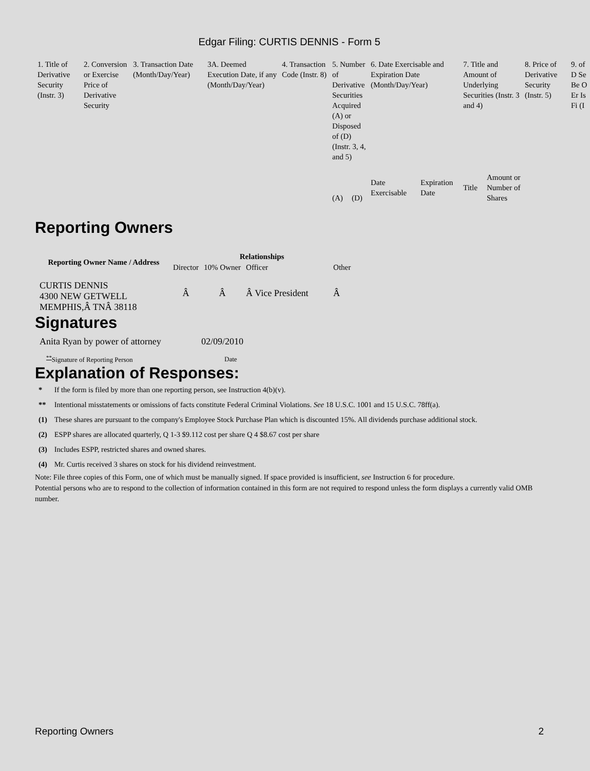Edgar Filing: CURTIS DENNIS - Form 5
| 1. Title of Derivative Security (Instr. 3) | 2. Conversion or Exercise Price of Derivative Security | 3. Transaction Date (Month/Day/Year) | 3A. Deemed Execution Date, if any (Month/Day/Year) | 4. Transaction Code (Instr. 8) | 5. Number of Derivative Securities Acquired (A) or Disposed of (D) (Instr. 3, 4, and 5) | | 6. Date Exercisable and Expiration Date (Month/Day/Year) | | 7. Title and Amount of Underlying Securities (Instr. 3 and 4) | | 8. Price of Derivative Security (Instr. 5) | 9. of D Se Be O Er Is Fi (I |
| | | | | | (A) | (D) | Date Exercisable | Expiration Date | Title | Amount or Number of Shares | | |
Reporting Owners
| Reporting Owner Name / Address | Relationships | | | |
| --- | --- | --- | --- | --- |
| | Director | 10% Owner | Officer | Other |
| CURTIS DENNIS 4300 NEW GETWELL MEMPHIS,Â TNÂ 38118 | Â | Â | Â Vice President | Â |
Signatures
| Anita Ryan by power of attorney | 02/09/2010 |
| <sup>**</sup> Signature of Reporting Person | Date |
Explanation of Responses:
| * | If the form is filed by more than one reporting person, see Instruction 4(b)(v). |
| ** | Intentional misstatements or omissions of facts constitute Federal Criminal Violations. See 18 U.S.C. 1001 and 15 U.S.C. 78ff(a). |
| (1) | These shares are pursuant to the company's Employee Stock Purchase Plan which is discounted 15%. All dividends purchase additional stock. |
| (2) | ESPP shares are allocated quarterly, Q 1-3 $9.112 cost per share Q 4 $8.67 cost per share |
| (3) | Includes ESPP, restricted shares and owned shares. |
| (4) | Mr. Curtis received 3 shares on stock for his dividend reinvestment. |
Note: File three copies of this Form, one of which must be manually signed. If space provided is insufficient, see Instruction 6 for procedure.
Potential persons who are to respond to the collection of information contained in this form are not required to respond unless the form displays a currently valid OMB number.
Reporting Owners 2